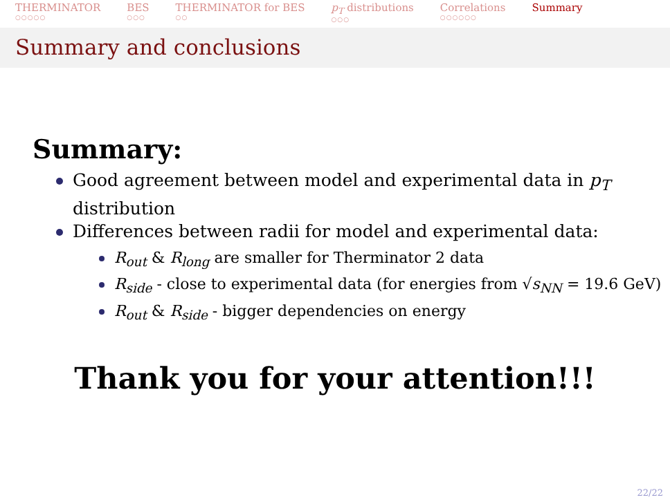THERMINATOR
○○○○○
BES
○○○
THERMINATOR for BES
○○
p<sub>T</sub> distributions
○○○
Correlations
○○○○○○
Summary
Summary and conclusions
Summary:
Good agreement between model and experimental data in p<sub>T</sub> distribution
Differences between radii for model and experimental data:
R<sub>out</sub> & R<sub>long</sub> are smaller for Therminator 2 data
R<sub>side</sub> - close to experimental data (for energies from √s<sub>NN</sub> = 19.6 GeV)
R<sub>out</sub> & R<sub>side</sub> - bigger dependencies on energy
Thank you for your attention!!!
22/22